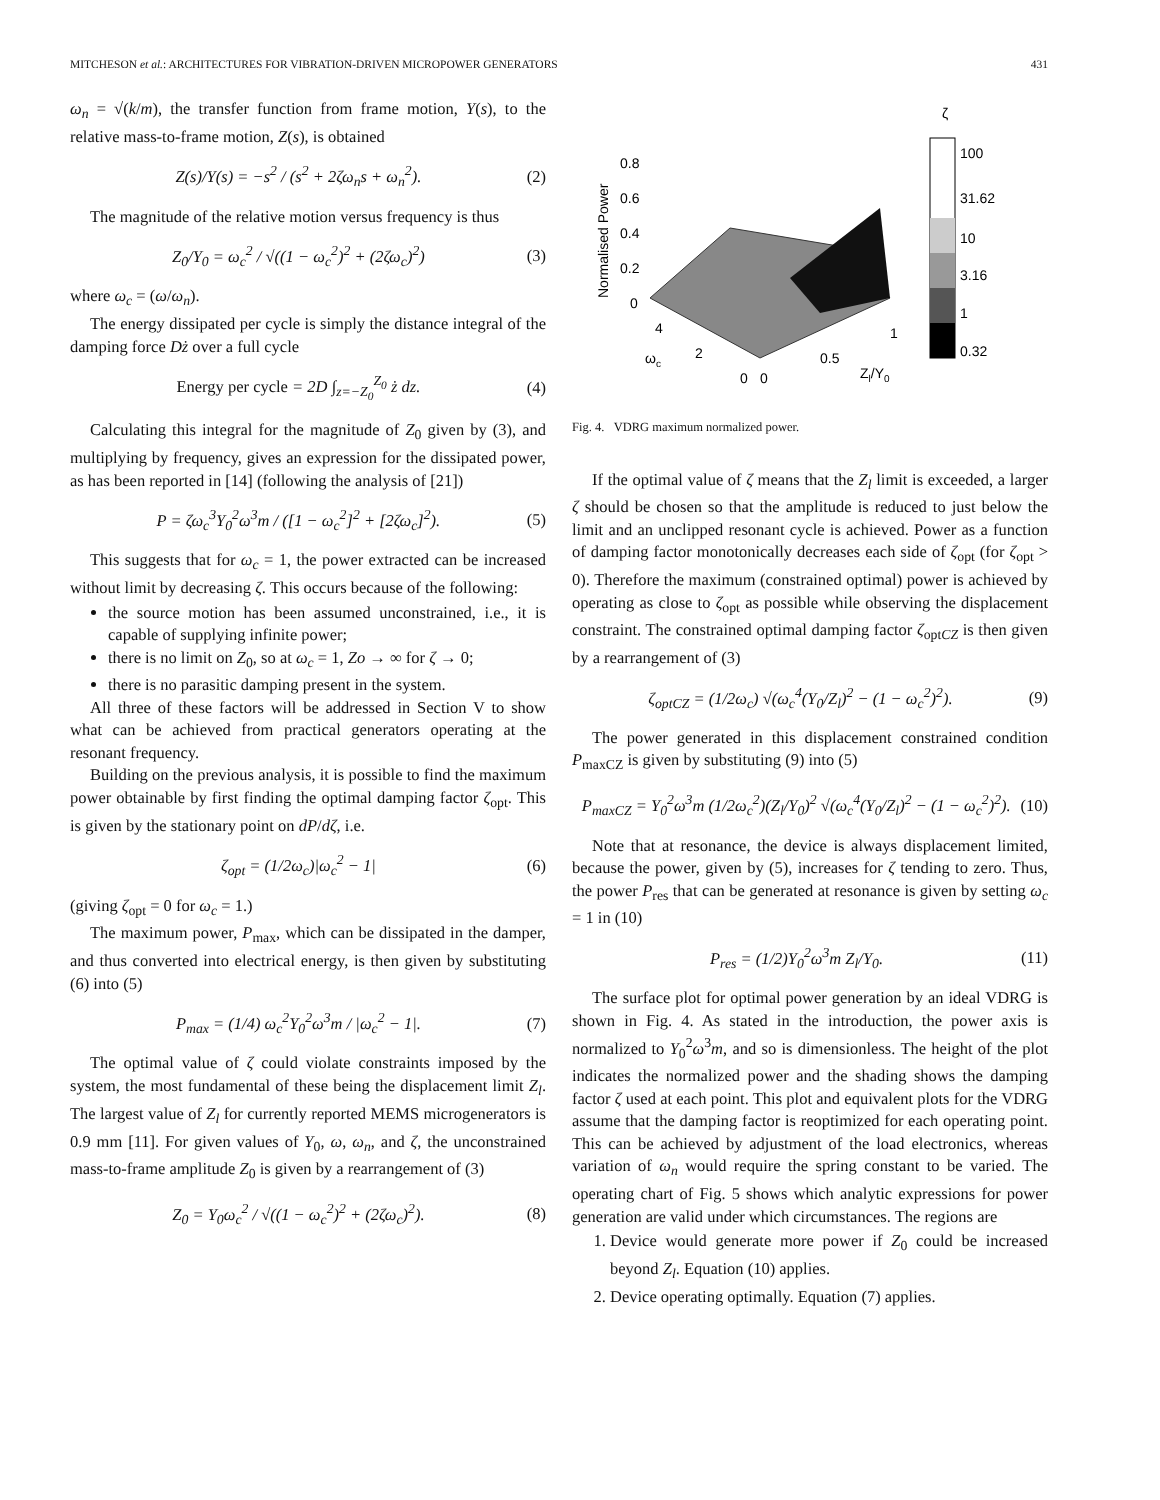MITCHESON et al.: ARCHITECTURES FOR VIBRATION-DRIVEN MICROPOWER GENERATORS 431
ω<sub>n</sub> = √(k/m), the transfer function from frame motion, Y(s), to the relative mass-to-frame motion, Z(s), is obtained
Z(s)/Y(s) = −s<sup>2</sup> / (s<sup>2</sup> + 2ζω<sub>n</sub>s + ω<sub>n</sub><sup>2</sup>). (2)
The magnitude of the relative motion versus frequency is thus
Z<sub>0</sub>/Y<sub>0</sub> = ω<sub>c</sub><sup>2</sup> / √((1 − ω<sub>c</sub><sup>2</sup>)<sup>2</sup> + (2ζω<sub>c</sub>)<sup>2</sup>) (3)
where ω<sub>c</sub> = (ω/ω<sub>n</sub>).
The energy dissipated per cycle is simply the distance integral of the damping force Dż over a full cycle
Energy per cycle = 2D ∫<sub>z=−Z<sub>0</sub></sub><sup>Z<sub>0</sub></sup> ż dz. (4)
Calculating this integral for the magnitude of Z<sub>0</sub> given by (3), and multiplying by frequency, gives an expression for the dissipated power, as has been reported in [14] (following the analysis of [21])
P = ζω<sub>c</sub><sup>3</sup>Y<sub>0</sub><sup>2</sup>ω<sup>3</sup>m / ([1 − ω<sub>c</sub><sup>2</sup>]<sup>2</sup> + [2ζω<sub>c</sub>]<sup>2</sup>). (5)
This suggests that for ω<sub>c</sub> = 1, the power extracted can be increased without limit by decreasing ζ. This occurs because of the following:
the source motion has been assumed unconstrained, i.e., it is capable of supplying infinite power;
there is no limit on Z<sub>0</sub>, so at ω<sub>c</sub> = 1, Zo → ∞ for ζ → 0;
there is no parasitic damping present in the system.
All three of these factors will be addressed in Section V to show what can be achieved from practical generators operating at the resonant frequency.
Building on the previous analysis, it is possible to find the maximum power obtainable by first finding the optimal damping factor ζ<sub>opt</sub>. This is given by the stationary point on dP/dζ, i.e.
ζ<sub>opt</sub> = (1/2ω<sub>c</sub>)|ω<sub>c</sub><sup>2</sup> − 1| (6)
(giving ζ<sub>opt</sub> = 0 for ω<sub>c</sub> = 1.)
The maximum power, P<sub>max</sub>, which can be dissipated in the damper, and thus converted into electrical energy, is then given by substituting (6) into (5)
P<sub>max</sub> = (1/4) ω<sub>c</sub><sup>2</sup>Y<sub>0</sub><sup>2</sup>ω<sup>3</sup>m / |ω<sub>c</sub><sup>2</sup> − 1|. (7)
The optimal value of ζ could violate constraints imposed by the system, the most fundamental of these being the displacement limit Z<sub>l</sub>. The largest value of Z<sub>l</sub> for currently reported MEMS microgenerators is 0.9 mm [11]. For given values of Y<sub>0</sub>, ω, ω<sub>n</sub>, and ζ, the unconstrained mass-to-frame amplitude Z<sub>0</sub> is given by a rearrangement of (3)
Z<sub>0</sub> = Y<sub>0</sub>ω<sub>c</sub><sup>2</sup> / √((1 − ω<sub>c</sub><sup>2</sup>)<sup>2</sup> + (2ζω<sub>c</sub>)<sup>2</sup>). (8)
ζ
100
31.62
10
3.16
1
0.32
0.8
0.6
0.4
0.2
0
Normalised Power
4
2
0
0
0.5
1
ωc
Zl/Y0
Fig. 4. VDRG maximum normalized power.
If the optimal value of ζ means that the Z<sub>l</sub> limit is exceeded, a larger ζ should be chosen so that the amplitude is reduced to just below the limit and an unclipped resonant cycle is achieved. Power as a function of damping factor monotonically decreases each side of ζ<sub>opt</sub> (for ζ<sub>opt</sub> > 0). Therefore the maximum (constrained optimal) power is achieved by operating as close to ζ<sub>opt</sub> as possible while observing the displacement constraint. The constrained optimal damping factor ζ<sub>optCZ</sub> is then given by a rearrangement of (3)
ζ<sub>optCZ</sub> = (1/2ω<sub>c</sub>) √(ω<sub>c</sub><sup>4</sup>(Y<sub>0</sub>/Z<sub>l</sub>)<sup>2</sup> − (1 − ω<sub>c</sub><sup>2</sup>)<sup>2</sup>). (9)
The power generated in this displacement constrained condition P<sub>maxCZ</sub> is given by substituting (9) into (5)
P<sub>maxCZ</sub> = Y<sub>0</sub><sup>2</sup>ω<sup>3</sup>m (1/2ω<sub>c</sub><sup>2</sup>)(Z<sub>l</sub>/Y<sub>0</sub>)<sup>2</sup> √(ω<sub>c</sub><sup>4</sup>(Y<sub>0</sub>/Z<sub>l</sub>)<sup>2</sup> − (1 − ω<sub>c</sub><sup>2</sup>)<sup>2</sup>). (10)
Note that at resonance, the device is always displacement limited, because the power, given by (5), increases for ζ tending to zero. Thus, the power P<sub>res</sub> that can be generated at resonance is given by setting ω<sub>c</sub> = 1 in (10)
P<sub>res</sub> = (1/2)Y<sub>0</sub><sup>2</sup>ω<sup>3</sup>m Z<sub>l</sub>/Y<sub>0</sub>. (11)
The surface plot for optimal power generation by an ideal VDRG is shown in Fig. 4. As stated in the introduction, the power axis is normalized to Y<sub>0</sub><sup>2</sup>ω<sup>3</sup>m, and so is dimensionless. The height of the plot indicates the normalized power and the shading shows the damping factor ζ used at each point. This plot and equivalent plots for the VDRG assume that the damping factor is reoptimized for each operating point. This can be achieved by adjustment of the load electronics, whereas variation of ω<sub>n</sub> would require the spring constant to be varied. The operating chart of Fig. 5 shows which analytic expressions for power generation are valid under which circumstances. The regions are
1. Device would generate more power if Z<sub>0</sub> could be increased beyond Z<sub>l</sub>. Equation (10) applies.
2. Device operating optimally. Equation (7) applies.